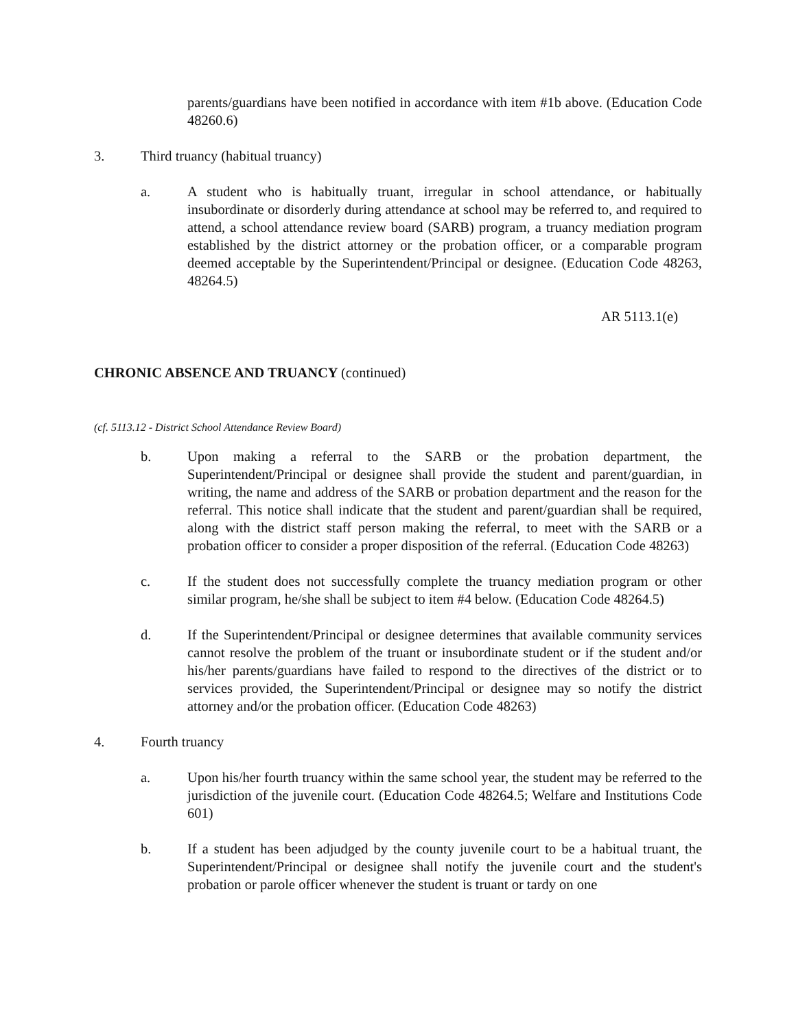parents/guardians have been notified in accordance with item #1b above. (Education Code 48260.6)
3. Third truancy (habitual truancy)
a. A student who is habitually truant, irregular in school attendance, or habitually insubordinate or disorderly during attendance at school may be referred to, and required to attend, a school attendance review board (SARB) program, a truancy mediation program established by the district attorney or the probation officer, or a comparable program deemed acceptable by the Superintendent/Principal or designee. (Education Code 48263, 48264.5)
AR 5113.1(e)
CHRONIC ABSENCE AND TRUANCY (continued)
(cf. 5113.12 - District School Attendance Review Board)
b. Upon making a referral to the SARB or the probation department, the Superintendent/Principal or designee shall provide the student and parent/guardian, in writing, the name and address of the SARB or probation department and the reason for the referral. This notice shall indicate that the student and parent/guardian shall be required, along with the district staff person making the referral, to meet with the SARB or a probation officer to consider a proper disposition of the referral. (Education Code 48263)
c. If the student does not successfully complete the truancy mediation program or other similar program, he/she shall be subject to item #4 below. (Education Code 48264.5)
d. If the Superintendent/Principal or designee determines that available community services cannot resolve the problem of the truant or insubordinate student or if the student and/or his/her parents/guardians have failed to respond to the directives of the district or to services provided, the Superintendent/Principal or designee may so notify the district attorney and/or the probation officer. (Education Code 48263)
4. Fourth truancy
a. Upon his/her fourth truancy within the same school year, the student may be referred to the jurisdiction of the juvenile court. (Education Code 48264.5; Welfare and Institutions Code 601)
b. If a student has been adjudged by the county juvenile court to be a habitual truant, the Superintendent/Principal or designee shall notify the juvenile court and the student's probation or parole officer whenever the student is truant or tardy on one